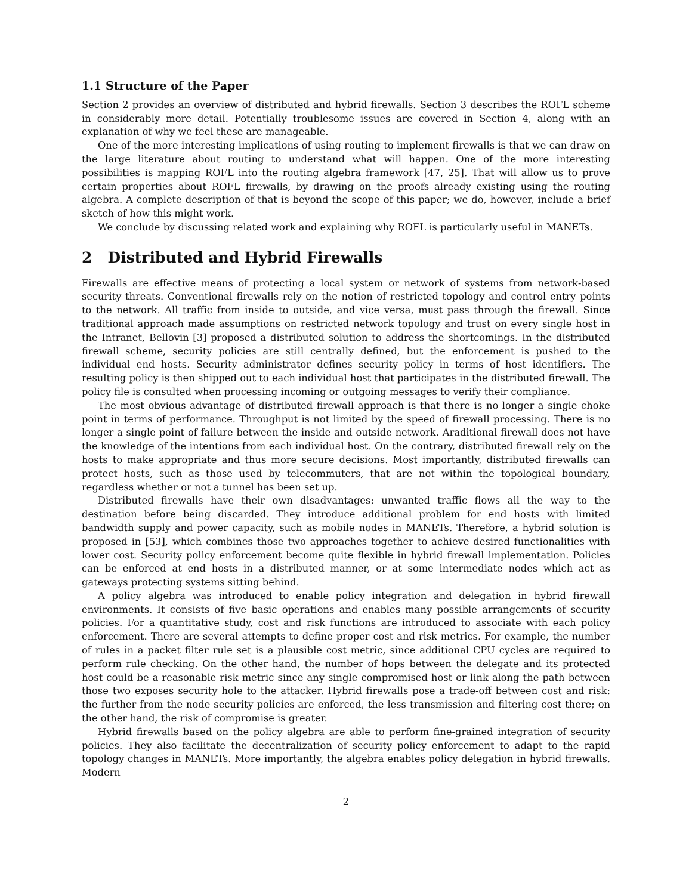1.1 Structure of the Paper
Section 2 provides an overview of distributed and hybrid firewalls. Section 3 describes the ROFL scheme in considerably more detail. Potentially troublesome issues are covered in Section 4, along with an explanation of why we feel these are manageable.
One of the more interesting implications of using routing to implement firewalls is that we can draw on the large literature about routing to understand what will happen. One of the more interesting possibilities is mapping ROFL into the routing algebra framework [47, 25]. That will allow us to prove certain properties about ROFL firewalls, by drawing on the proofs already existing using the routing algebra. A complete description of that is beyond the scope of this paper; we do, however, include a brief sketch of how this might work.
We conclude by discussing related work and explaining why ROFL is particularly useful in MANETs.
2 Distributed and Hybrid Firewalls
Firewalls are effective means of protecting a local system or network of systems from network-based security threats. Conventional firewalls rely on the notion of restricted topology and control entry points to the network. All traffic from inside to outside, and vice versa, must pass through the firewall. Since traditional approach made assumptions on restricted network topology and trust on every single host in the Intranet, Bellovin [3] proposed a distributed solution to address the shortcomings. In the distributed firewall scheme, security policies are still centrally defined, but the enforcement is pushed to the individual end hosts. Security administrator defines security policy in terms of host identifiers. The resulting policy is then shipped out to each individual host that participates in the distributed firewall. The policy file is consulted when processing incoming or outgoing messages to verify their compliance.
The most obvious advantage of distributed firewall approach is that there is no longer a single choke point in terms of performance. Throughput is not limited by the speed of firewall processing. There is no longer a single point of failure between the inside and outside network. Araditional firewall does not have the knowledge of the intentions from each individual host. On the contrary, distributed firewall rely on the hosts to make appropriate and thus more secure decisions. Most importantly, distributed firewalls can protect hosts, such as those used by telecommuters, that are not within the topological boundary, regardless whether or not a tunnel has been set up.
Distributed firewalls have their own disadvantages: unwanted traffic flows all the way to the destination before being discarded. They introduce additional problem for end hosts with limited bandwidth supply and power capacity, such as mobile nodes in MANETs. Therefore, a hybrid solution is proposed in [53], which combines those two approaches together to achieve desired functionalities with lower cost. Security policy enforcement become quite flexible in hybrid firewall implementation. Policies can be enforced at end hosts in a distributed manner, or at some intermediate nodes which act as gateways protecting systems sitting behind.
A policy algebra was introduced to enable policy integration and delegation in hybrid firewall environments. It consists of five basic operations and enables many possible arrangements of security policies. For a quantitative study, cost and risk functions are introduced to associate with each policy enforcement. There are several attempts to define proper cost and risk metrics. For example, the number of rules in a packet filter rule set is a plausible cost metric, since additional CPU cycles are required to perform rule checking. On the other hand, the number of hops between the delegate and its protected host could be a reasonable risk metric since any single compromised host or link along the path between those two exposes security hole to the attacker. Hybrid firewalls pose a trade-off between cost and risk: the further from the node security policies are enforced, the less transmission and filtering cost there; on the other hand, the risk of compromise is greater.
Hybrid firewalls based on the policy algebra are able to perform fine-grained integration of security policies. They also facilitate the decentralization of security policy enforcement to adapt to the rapid topology changes in MANETs. More importantly, the algebra enables policy delegation in hybrid firewalls. Modern
2